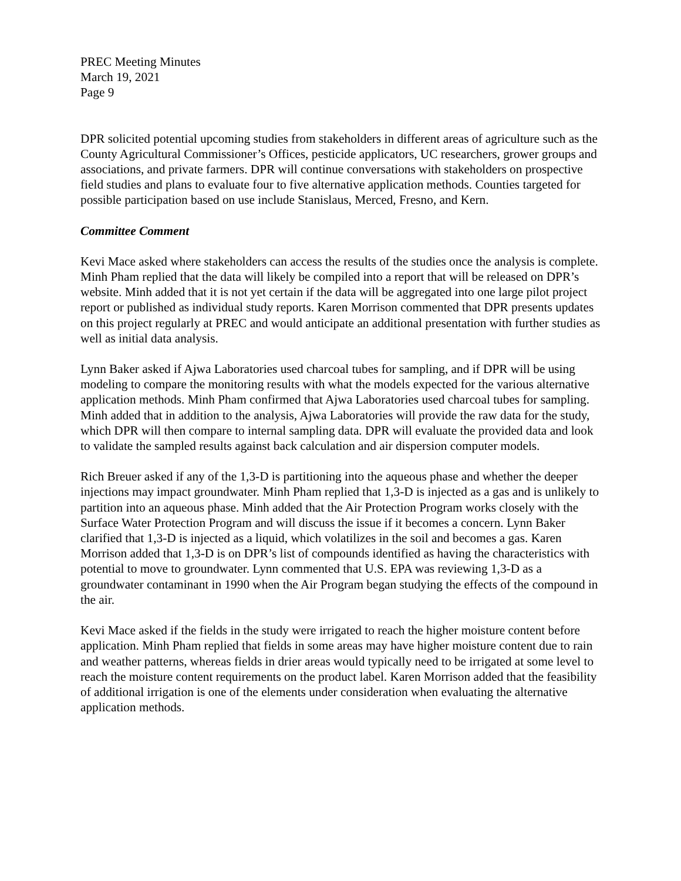PREC Meeting Minutes
March 19, 2021
Page 9
DPR solicited potential upcoming studies from stakeholders in different areas of agriculture such as the County Agricultural Commissioner’s Offices, pesticide applicators, UC researchers, grower groups and associations, and private farmers. DPR will continue conversations with stakeholders on prospective field studies and plans to evaluate four to five alternative application methods. Counties targeted for possible participation based on use include Stanislaus, Merced, Fresno, and Kern.
Committee Comment
Kevi Mace asked where stakeholders can access the results of the studies once the analysis is complete. Minh Pham replied that the data will likely be compiled into a report that will be released on DPR’s website. Minh added that it is not yet certain if the data will be aggregated into one large pilot project report or published as individual study reports. Karen Morrison commented that DPR presents updates on this project regularly at PREC and would anticipate an additional presentation with further studies as well as initial data analysis.
Lynn Baker asked if Ajwa Laboratories used charcoal tubes for sampling, and if DPR will be using modeling to compare the monitoring results with what the models expected for the various alternative application methods. Minh Pham confirmed that Ajwa Laboratories used charcoal tubes for sampling. Minh added that in addition to the analysis, Ajwa Laboratories will provide the raw data for the study, which DPR will then compare to internal sampling data. DPR will evaluate the provided data and look to validate the sampled results against back calculation and air dispersion computer models.
Rich Breuer asked if any of the 1,3-D is partitioning into the aqueous phase and whether the deeper injections may impact groundwater. Minh Pham replied that 1,3-D is injected as a gas and is unlikely to partition into an aqueous phase. Minh added that the Air Protection Program works closely with the Surface Water Protection Program and will discuss the issue if it becomes a concern. Lynn Baker clarified that 1,3-D is injected as a liquid, which volatilizes in the soil and becomes a gas. Karen Morrison added that 1,3-D is on DPR’s list of compounds identified as having the characteristics with potential to move to groundwater. Lynn commented that U.S. EPA was reviewing 1,3-D as a groundwater contaminant in 1990 when the Air Program began studying the effects of the compound in the air.
Kevi Mace asked if the fields in the study were irrigated to reach the higher moisture content before application. Minh Pham replied that fields in some areas may have higher moisture content due to rain and weather patterns, whereas fields in drier areas would typically need to be irrigated at some level to reach the moisture content requirements on the product label. Karen Morrison added that the feasibility of additional irrigation is one of the elements under consideration when evaluating the alternative application methods.